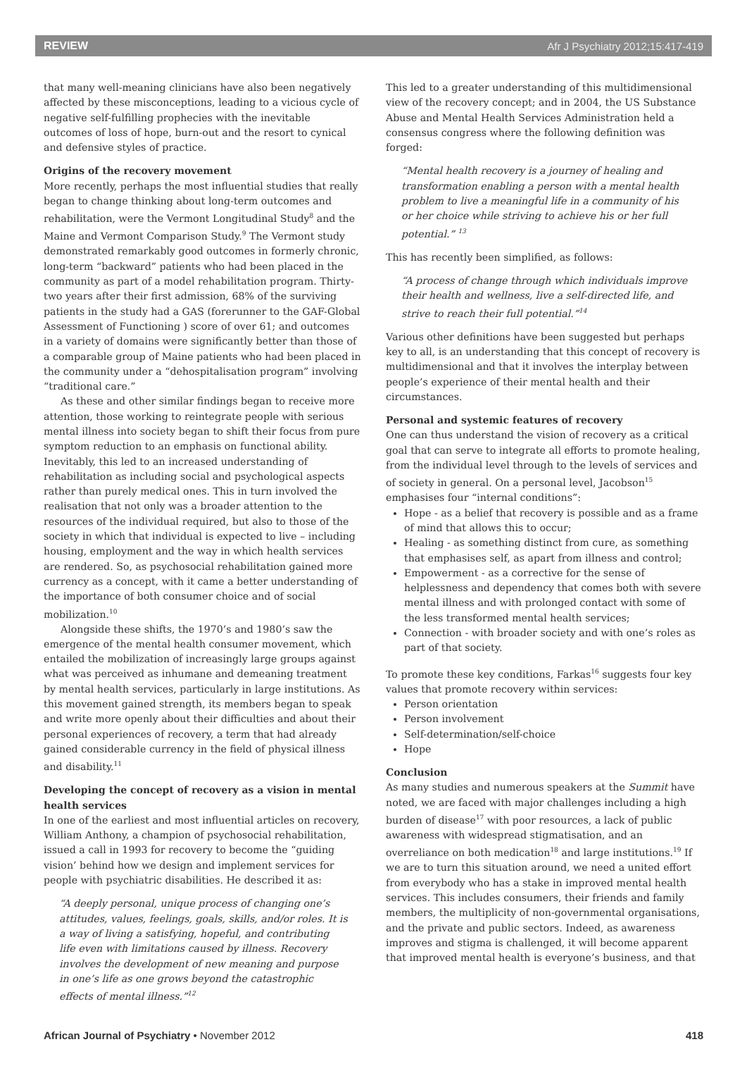REVIEW Afr J Psychiatry 2012;15:417-419
that many well-meaning clinicians have also been negatively affected by these misconceptions, leading to a vicious cycle of negative self-fulfilling prophecies with the inevitable outcomes of loss of hope, burn-out and the resort to cynical and defensive styles of practice.
Origins of the recovery movement
More recently, perhaps the most influential studies that really began to change thinking about long-term outcomes and rehabilitation, were the Vermont Longitudinal Study<sup>8</sup> and the Maine and Vermont Comparison Study.<sup>9</sup> The Vermont study demonstrated remarkably good outcomes in formerly chronic, long-term “backward” patients who had been placed in the community as part of a model rehabilitation program. Thirty-two years after their first admission, 68% of the surviving patients in the study had a GAS (forerunner to the GAF-Global Assessment of Functioning ) score of over 61; and outcomes in a variety of domains were significantly better than those of a comparable group of Maine patients who had been placed in the community under a “dehospitalisation program” involving “traditional care.”
As these and other similar findings began to receive more attention, those working to reintegrate people with serious mental illness into society began to shift their focus from pure symptom reduction to an emphasis on functional ability. Inevitably, this led to an increased understanding of rehabilitation as including social and psychological aspects rather than purely medical ones. This in turn involved the realisation that not only was a broader attention to the resources of the individual required, but also to those of the society in which that individual is expected to live – including housing, employment and the way in which health services are rendered. So, as psychosocial rehabilitation gained more currency as a concept, with it came a better understanding of the importance of both consumer choice and of social mobilization.<sup>10</sup>
Alongside these shifts, the 1970’s and 1980’s saw the emergence of the mental health consumer movement, which entailed the mobilization of increasingly large groups against what was perceived as inhumane and demeaning treatment by mental health services, particularly in large institutions. As this movement gained strength, its members began to speak and write more openly about their difficulties and about their personal experiences of recovery, a term that had already gained considerable currency in the field of physical illness and disability.<sup>11</sup>
Developing the concept of recovery as a vision in mental health services
In one of the earliest and most influential articles on recovery, William Anthony, a champion of psychosocial rehabilitation, issued a call in 1993 for recovery to become the “guiding vision’ behind how we design and implement services for people with psychiatric disabilities. He described it as:
“A deeply personal, unique process of changing one’s attitudes, values, feelings, goals, skills, and/or roles. It is a way of living a satisfying, hopeful, and contributing life even with limitations caused by illness. Recovery involves the development of new meaning and purpose in one’s life as one grows beyond the catastrophic effects of mental illness.”<sup>12</sup>
This led to a greater understanding of this multidimensional view of the recovery concept; and in 2004, the US Substance Abuse and Mental Health Services Administration held a consensus congress where the following definition was forged:
“Mental health recovery is a journey of healing and transformation enabling a person with a mental health problem to live a meaningful life in a community of his or her choice while striving to achieve his or her full potential.” <sup>13</sup>
This has recently been simplified, as follows:
“A process of change through which individuals improve their health and wellness, live a self-directed life, and strive to reach their full potential.”<sup>14</sup>
Various other definitions have been suggested but perhaps key to all, is an understanding that this concept of recovery is multidimensional and that it involves the interplay between people’s experience of their mental health and their circumstances.
Personal and systemic features of recovery
One can thus understand the vision of recovery as a critical goal that can serve to integrate all efforts to promote healing, from the individual level through to the levels of services and of society in general. On a personal level, Jacobson<sup>15</sup> emphasises four “internal conditions”:
Hope - as a belief that recovery is possible and as a frame of mind that allows this to occur;
Healing - as something distinct from cure, as something that emphasises self, as apart from illness and control;
Empowerment - as a corrective for the sense of helplessness and dependency that comes both with severe mental illness and with prolonged contact with some of the less transformed mental health services;
Connection - with broader society and with one’s roles as part of that society.
To promote these key conditions, Farkas<sup>16</sup> suggests four key values that promote recovery within services:
Person orientation
Person involvement
Self-determination/self-choice
Hope
Conclusion
As many studies and numerous speakers at the Summit have noted, we are faced with major challenges including a high burden of disease<sup>17</sup> with poor resources, a lack of public awareness with widespread stigmatisation, and an overreliance on both medication<sup>18</sup> and large institutions.<sup>19</sup> If we are to turn this situation around, we need a united effort from everybody who has a stake in improved mental health services. This includes consumers, their friends and family members, the multiplicity of non-governmental organisations, and the private and public sectors. Indeed, as awareness improves and stigma is challenged, it will become apparent that improved mental health is everyone’s business, and that
African Journal of Psychiatry • November 2012 418